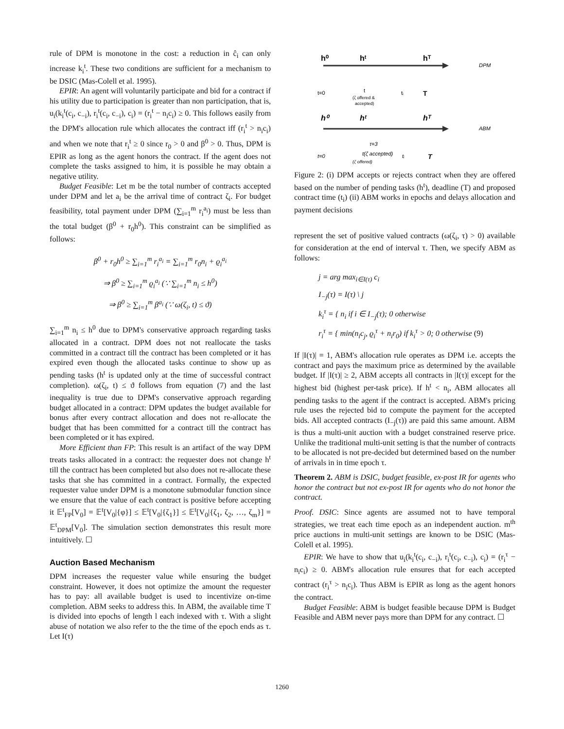rule of DPM is monotone in the cost: a reduction in ĉ<sub>i</sub> can only increase k<sub>i</sub><sup>t</sup>. These two conditions are sufficient for a mechanism to be DSIC (Mas-Colell et al. 1995).
EPIR: An agent will voluntarily participate and bid for a contract if his utility due to participation is greater than non participation, that is, u<sub>i</sub>(k<sub>i</sub><sup>t</sup>(c<sub>i</sub>, c<sub>−i</sub>), r<sub>i</sub><sup>t</sup>(c<sub>i</sub>, c<sub>−i</sub>), c<sub>i</sub>) = (r<sub>i</sub><sup>t</sup> − n<sub>i</sub>c<sub>i</sub>) ≥ 0. This follows easily from the DPM's allocation rule which allocates the contract iff (r<sub>i</sub><sup>t</sup> > n<sub>i</sub>c<sub>i</sub>) and when we note that r<sub>i</sub><sup>t</sup> ≥ 0 since r<sub>0</sub> > 0 and β<sup>0</sup> > 0. Thus, DPM is EPIR as long as the agent honors the contract. If the agent does not complete the tasks assigned to him, it is possible he may obtain a negative utility.
Budget Feasible: Let m be the total number of contracts accepted under DPM and let a<sub>i</sub> be the arrival time of contract ζ<sub>i</sub>. For budget feasibility, total payment under DPM (∑<sub>i=1</sub><sup>m</sup> r<sub>i</sub><sup>a<sub>i</sub></sup>) must be less than the total budget (β<sup>0</sup> + r<sub>0</sub>h<sup>0</sup>). This constraint can be simplified as follows:
β<sup>0</sup> + r<sub>0</sub>h<sup>0</sup> ≥ ∑<sub>i=1</sub><sup>m</sup> r<sub>i</sub><sup>a<sub>i</sub></sup> = ∑<sub>i=1</sub><sup>m</sup> r<sub>0</sub>n<sub>i</sub> + ϱ<sub>i</sub><sup>a<sub>i</sub></sup>
⇒ β<sup>0</sup> ≥ ∑<sub>i=1</sub><sup>m</sup> ϱ<sub>i</sub><sup>a<sub>i</sub></sup> (∵ ∑<sub>i=1</sub><sup>m</sup> n<sub>i</sub> ≤ h<sup>0</sup>)
⇒ β<sup>0</sup> ≥ ∑<sub>i=1</sub><sup>m</sup> β<sup>a<sub>i</sub></sup> (∵ ω(ζ<sub>i</sub>, t) ≤ ϑ)
∑<sub>i=1</sub><sup>m</sup> n<sub>i</sub> ≤ h<sup>0</sup> due to DPM's conservative approach regarding tasks allocated in a contract. DPM does not not reallocate the tasks committed in a contract till the contract has been completed or it has expired even though the allocated tasks continue to show up as pending tasks (h<sup>t</sup> is updated only at the time of successful contract completion). ω(ζ<sub>i</sub>, t) ≤ ϑ follows from equation (7) and the last inequality is true due to DPM's conservative approach regarding budget allocated in a contract: DPM updates the budget available for bonus after every contract allocation and does not re-allocate the budget that has been committed for a contract till the contract has been completed or it has expired.
More Efficient than FP: This result is an artifact of the way DPM treats tasks allocated in a contract: the requester does not change h<sup>t</sup> till the contract has been completed but also does not re-allocate these tasks that she has committed in a contract. Formally, the expected requester value under DPM is a monotone submodular function since we ensure that the value of each contract is positive before accepting it 𝔼<sup>t</sup><sub>FP</sub>[V<sub>0</sub>] = 𝔼<sup>t</sup>[V<sub>0</sub>|{φ}] ≤ 𝔼<sup>t</sup>[V<sub>0</sub>|{ζ<sub>1</sub>}] ≤ 𝔼<sup>t</sup>[V<sub>0</sub>|{ζ<sub>1</sub>, ζ<sub>2</sub>, …, ζ<sub>m</sub>}] = 𝔼<sup>t</sup><sub>DPM</sub>[V<sub>0</sub>]. The simulation section demonstrates this result more intuitively. ☐
Auction Based Mechanism
DPM increases the requester value while ensuring the budget constraint. However, it does not optimize the amount the requester has to pay: all available budget is used to incentivize on-time completion. ABM seeks to address this. In ABM, the available time T is divided into epochs of length l each indexed with τ. With a slight abuse of notation we also refer to the the time of the epoch ends as τ. Let I(τ)
h⁰
hᵗ
hᵀ
DPM
t=0
t
(ζ offered &
accepted)
tᵢ
T
h⁰
hᵗ
hᵀ
ABM
τ=3
t=0
t(ζ accepted)
(ζ offered)
tᵢ
T
Figure 2: (i) DPM accepts or rejects contract when they are offered based on the number of pending tasks (h<sup>t</sup>), deadline (T) and proposed contract time (t<sub>i</sub>) (ii) ABM works in epochs and delays allocation and payment decisions
represent the set of positive valued contracts (ω(ζ<sub>i</sub>, τ) > 0) available for consideration at the end of interval τ. Then, we specify ABM as follows:
j = arg max<sub>i∈I(τ)</sub> c<sub>i</sub>
I<sub>−j</sub>(τ) = I(τ) \ j
k<sub>i</sub><sup>τ</sup> = { n<sub>i</sub> if i ∈ I<sub>−j</sub>(τ); 0 otherwise
r<sub>i</sub><sup>τ</sup> = { min(n<sub>i</sub>c<sub>j</sub>, ϱ<sub>i</sub><sup>τ</sup> + n<sub>i</sub>r<sub>0</sub>) if k<sub>i</sub><sup>τ</sup> > 0; 0 otherwise (9)
If |I(τ)| = 1, ABM's allocation rule operates as DPM i.e. accepts the contract and pays the maximum price as determined by the available budget. If |I(τ)| ≥ 2, ABM accepts all contracts in |I(τ)| except for the highest bid (highest per-task price). If h<sup>t</sup> < n<sub>i</sub>, ABM allocates all pending tasks to the agent if the contract is accepted. ABM's pricing rule uses the rejected bid to compute the payment for the accepted bids. All accepted contracts (I<sub>−j</sub>(τ)) are paid this same amount. ABM is thus a multi-unit auction with a budget constrained reserve price. Unlike the traditional multi-unit setting is that the number of contracts to be allocated is not pre-decided but determined based on the number of arrivals in in time epoch τ.
Theorem 2. ABM is DSIC, budget feasible, ex-post IR for agents who honor the contract but not ex-post IR for agents who do not honor the contract.
Proof. DSIC: Since agents are assumed not to have temporal strategies, we treat each time epoch as an independent auction. m<sup>th</sup> price auctions in multi-unit settings are known to be DSIC (Mas-Colell et al. 1995).
EPIR: We have to show that u<sub>i</sub>(k<sub>i</sub><sup>t</sup>(c<sub>i</sub>, c<sub>−i</sub>), r<sub>i</sub><sup>t</sup>(c<sub>i</sub>, c<sub>−i</sub>), c<sub>i</sub>) = (r<sub>i</sub><sup>τ</sup> − n<sub>i</sub>c<sub>i</sub>) ≥ 0. ABM's allocation rule ensures that for each accepted contract (r<sub>i</sub><sup>τ</sup> > n<sub>i</sub>c<sub>i</sub>). Thus ABM is EPIR as long as the agent honors the contract.
Budget Feasible: ABM is budget feasible because DPM is Budget Feasible and ABM never pays more than DPM for any contract. ☐
1260